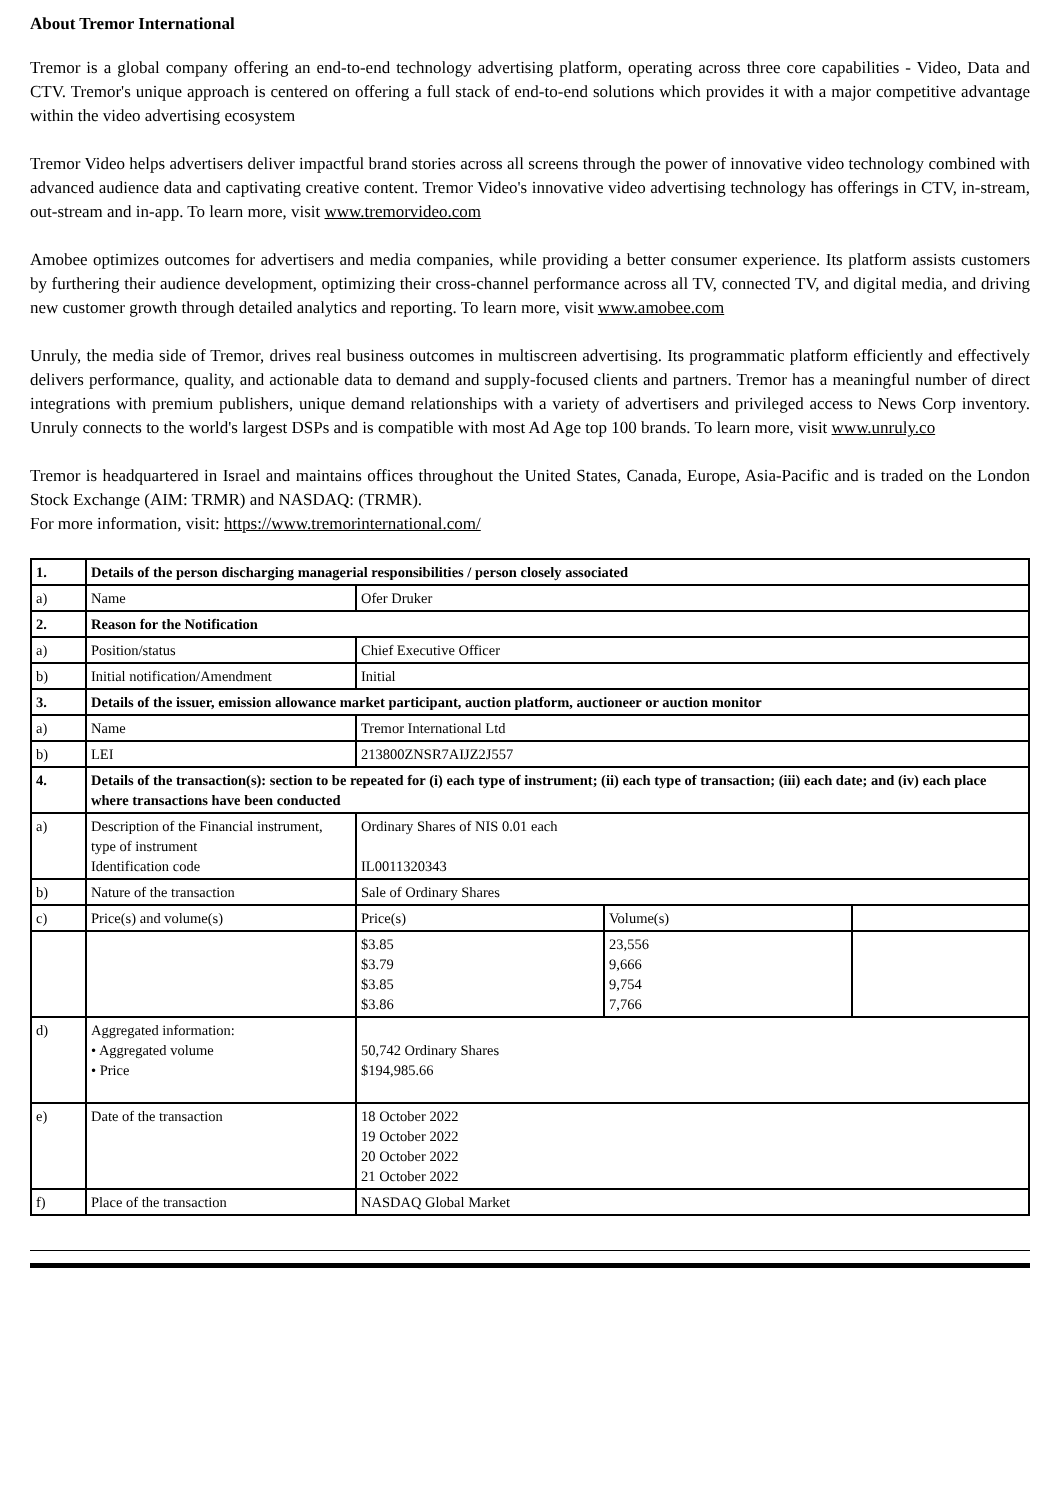About Tremor International
Tremor is a global company offering an end-to-end technology advertising platform, operating across three core capabilities - Video, Data and CTV. Tremor's unique approach is centered on offering a full stack of end-to-end solutions which provides it with a major competitive advantage within the video advertising ecosystem
Tremor Video helps advertisers deliver impactful brand stories across all screens through the power of innovative video technology combined with advanced audience data and captivating creative content. Tremor Video's innovative video advertising technology has offerings in CTV, in-stream, out-stream and in-app. To learn more, visit www.tremorvideo.com
Amobee optimizes outcomes for advertisers and media companies, while providing a better consumer experience. Its platform assists customers by furthering their audience development, optimizing their cross-channel performance across all TV, connected TV, and digital media, and driving new customer growth through detailed analytics and reporting. To learn more, visit www.amobee.com
Unruly, the media side of Tremor, drives real business outcomes in multiscreen advertising. Its programmatic platform efficiently and effectively delivers performance, quality, and actionable data to demand and supply-focused clients and partners. Tremor has a meaningful number of direct integrations with premium publishers, unique demand relationships with a variety of advertisers and privileged access to News Corp inventory. Unruly connects to the world's largest DSPs and is compatible with most Ad Age top 100 brands. To learn more, visit www.unruly.co
Tremor is headquartered in Israel and maintains offices throughout the United States, Canada, Europe, Asia-Pacific and is traded on the London Stock Exchange (AIM: TRMR) and NASDAQ: (TRMR).
For more information, visit: https://www.tremorinternational.com/
| 1. | Details of the person discharging managerial responsibilities / person closely associated | | | |
| a) | Name | Ofer Druker | | |
| 2. | Reason for the Notification | | | |
| a) | Position/status | Chief Executive Officer | | |
| b) | Initial notification/Amendment | Initial | | |
| 3. | Details of the issuer, emission allowance market participant, auction platform, auctioneer or auction monitor | | | |
| a) | Name | Tremor International Ltd | | |
| b) | LEI | 213800ZNSR7AIJZ2J557 | | |
| 4. | Details of the transaction(s): section to be repeated for (i) each type of instrument; (ii) each type of transaction; (iii) each date; and (iv) each place where transactions have been conducted | | | |
| a) | Description of the Financial instrument, type of instrument Identification code | Ordinary Shares of NIS 0.01 each IL0011320343 | | |
| b) | Nature of the transaction | Sale of Ordinary Shares | | |
| c) | Price(s) and volume(s) | Price(s) | Volume(s) | |
| | | $3.85 $3.79 $3.85 $3.86 | 23,556 9,666 9,754 7,766 | |
| d) | Aggregated information: • Aggregated volume • Price | 50,742 Ordinary Shares $194,985.66 | | |
| e) | Date of the transaction | 18 October 2022 19 October 2022 20 October 2022 21 October 2022 | | |
| f) | Place of the transaction | NASDAQ Global Market | | |